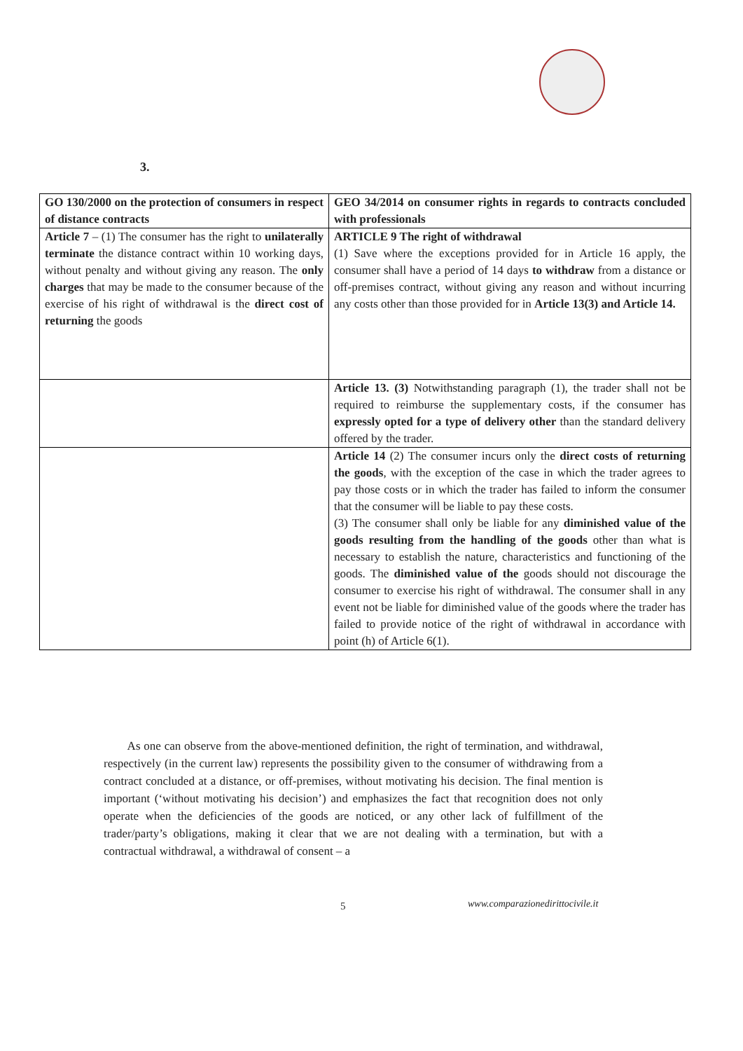3.
| GO 130/2000 on the protection of consumers in respect of distance contracts | GEO 34/2014 on consumer rights in regards to contracts concluded with professionals |
| Article 7 – (1) The consumer has the right to unilaterally terminate the distance contract within 10 working days, without penalty and without giving any reason. The only charges that may be made to the consumer because of the exercise of his right of withdrawal is the direct cost of returning the goods | ARTICLE 9 The right of withdrawal (1) Save where the exceptions provided for in Article 16 apply, the consumer shall have a period of 14 days to withdraw from a distance or off-premises contract, without giving any reason and without incurring any costs other than those provided for in Article 13(3) and Article 14. |
| | Article 13. (3) Notwithstanding paragraph (1), the trader shall not be required to reimburse the supplementary costs, if the consumer has expressly opted for a type of delivery other than the standard delivery offered by the trader. |
| | Article 14 (2) The consumer incurs only the direct costs of returning the goods , with the exception of the case in which the trader agrees to pay those costs or in which the trader has failed to inform the consumer that the consumer will be liable to pay these costs. (3) The consumer shall only be liable for any diminished value of the goods resulting from the handling of the goods other than what is necessary to establish the nature, characteristics and functioning of the goods. The diminished value of the goods should not discourage the consumer to exercise his right of withdrawal. The consumer shall in any event not be liable for diminished value of the goods where the trader has failed to provide notice of the right of withdrawal in accordance with point (h) of Article 6(1). |
As one can observe from the above-mentioned definition, the right of termination, and withdrawal, respectively (in the current law) represents the possibility given to the consumer of withdrawing from a contract concluded at a distance, or off-premises, without motivating his decision. The final mention is important (‘without motivating his decision’) and emphasizes the fact that recognition does not only operate when the deficiencies of the goods are noticed, or any other lack of fulfillment of the trader/party’s obligations, making it clear that we are not dealing with a termination, but with a contractual withdrawal, a withdrawal of consent – a
5
www.comparazionedirittocivile.it